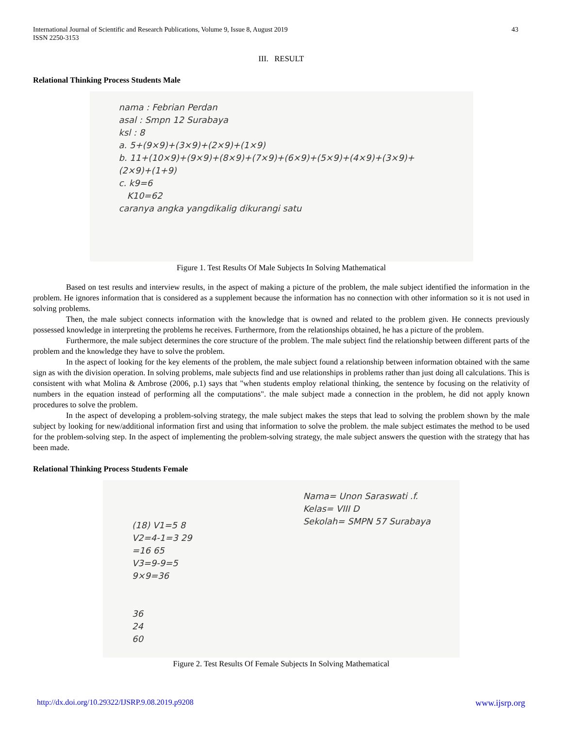International Journal of Scientific and Research Publications, Volume 9, Issue 8, August 2019
ISSN 2250-3153
43
III. RESULT
Relational Thinking Process Students Male
nama : Febrian Perdan
asal : Smpn 12 Surabaya
ksl : 8
a. 5+(9×9)+(3×9)+(2×9)+(1×9)
b. 11+(10×9)+(9×9)+(8×9)+(7×9)+(6×9)+(5×9)+(4×9)+(3×9)+(2×9)+(1+9)
c. k9=6
K10=62
caranya angka yangdikalig dikurangi satu
Figure 1. Test Results Of Male Subjects In Solving Mathematical
Based on test results and interview results, in the aspect of making a picture of the problem, the male subject identified the information in the problem. He ignores information that is considered as a supplement because the information has no connection with other information so it is not used in solving problems.
Then, the male subject connects information with the knowledge that is owned and related to the problem given. He connects previously possessed knowledge in interpreting the problems he receives. Furthermore, from the relationships obtained, he has a picture of the problem.
Furthermore, the male subject determines the core structure of the problem. The male subject find the relationship between different parts of the problem and the knowledge they have to solve the problem.
In the aspect of looking for the key elements of the problem, the male subject found a relationship between information obtained with the same sign as with the division operation. In solving problems, male subjects find and use relationships in problems rather than just doing all calculations. This is consistent with what Molina & Ambrose (2006, p.1) says that "when students employ relational thinking, the sentence by focusing on the relativity of numbers in the equation instead of performing all the computations". the male subject made a connection in the problem, he did not apply known procedures to solve the problem.
In the aspect of developing a problem-solving strategy, the male subject makes the steps that lead to solving the problem shown by the male subject by looking for new/additional information first and using that information to solve the problem. the male subject estimates the method to be used for the problem-solving step. In the aspect of implementing the problem-solving strategy, the male subject answers the question with the strategy that has been made.
Relational Thinking Process Students Female
(18) V1=5 8
V2=4-1=3 29
=16 65
V3=9-9=5
9×9=36
36
24
60
Nama= Unon Saraswati .f.
Kelas= VIII D
Sekolah= SMPN 57 Surabaya
Figure 2. Test Results Of Female Subjects In Solving Mathematical
http://dx.doi.org/10.29322/IJSRP.9.08.2019.p9208 www.ijsrp.org